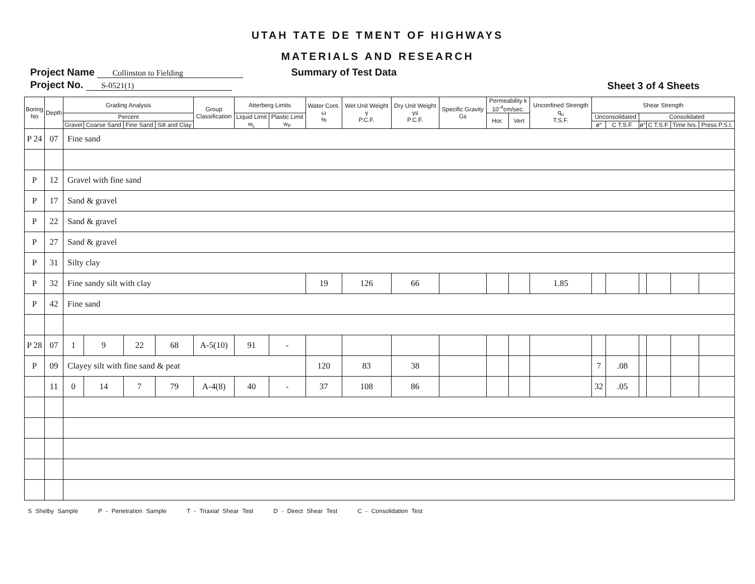UTAH TATE DE TMENT OF HIGHWAYS
MATERIALS AND RESEARCH
Project Name Collinston to Fielding
Project No. S-0521(1)
Summary of Test Data Sheet 3 of 4 Sheets
| Boring No | Depth | Grading Analysis | | | | Group Classification | Atterberg Limits | | Water Cont. ω % | Wet Unit Weight γ P.C.F. | Dry Unit Weight γs P.C.F. | Specific Gravity Gs | Permeability k 10<sup>-4</sup>cm/sec. | | Unconfined Strength q<sub>u</sub> T.S.F. | Shear Strength | | | | | |
| --- | --- | --- | --- | --- | --- | --- | --- | --- | --- | --- | --- | --- | --- | --- | --- | --- | --- | --- | --- | --- | --- |
| | | Percent | | | | | Liquid Limit w<sub>L</sub> | Plastic Limit w<sub>P</sub> | | | | | Hor. | Vert | | Unconsolidated | | Consolidated | | | |
| | | Gravel | Coarse Sand | Fine Sand | Silt and Clay | | | | | | | | | | | ø° | C T.S.F. | ø° | C T.S.F. | Time hrs. | Press P.S.I. |
| P 24 | 07 | Fine sand | | | | | | | | | | | | | | | | | | | |
| P | 12 | Gravel with fine sand | | | | | | | | | | | | | | | | | | | |
| P | 17 | Sand & gravel | | | | | | | | | | | | | | | | | | | |
| P | 22 | Sand & gravel | | | | | | | | | | | | | | | | | | | |
| P | 27 | Sand & gravel | | | | | | | | | | | | | | | | | | | |
| P | 31 | Silty clay | | | | | | | | | | | | | | | | | | | |
| P | 32 | Fine sandy silt with clay | | | | | | | 19 | 126 | 66 | | | | 1.85 | | | | | | |
| P | 42 | Fine sand | | | | | | | | | | | | | | | | | | | |
| P 28 | 07 | 1 | 9 | 22 | 68 | A-5(10) | 91 | - | | | | | | | | | | | | | |
| P | 09 | Clayey silt with fine sand & peat | | | | | | | 120 | 83 | 38 | | | | | 7 | .08 | | | | |
| | 11 | 0 | 14 | 7 | 79 | A-4(8) | 40 | - | 37 | 108 | 86 | | | | | 32 | .05 | | | | |
S Shelby Sample P - Penetration Sample T - Triaxial Shear Test D - Direct Shear Test C - Consolidation Test